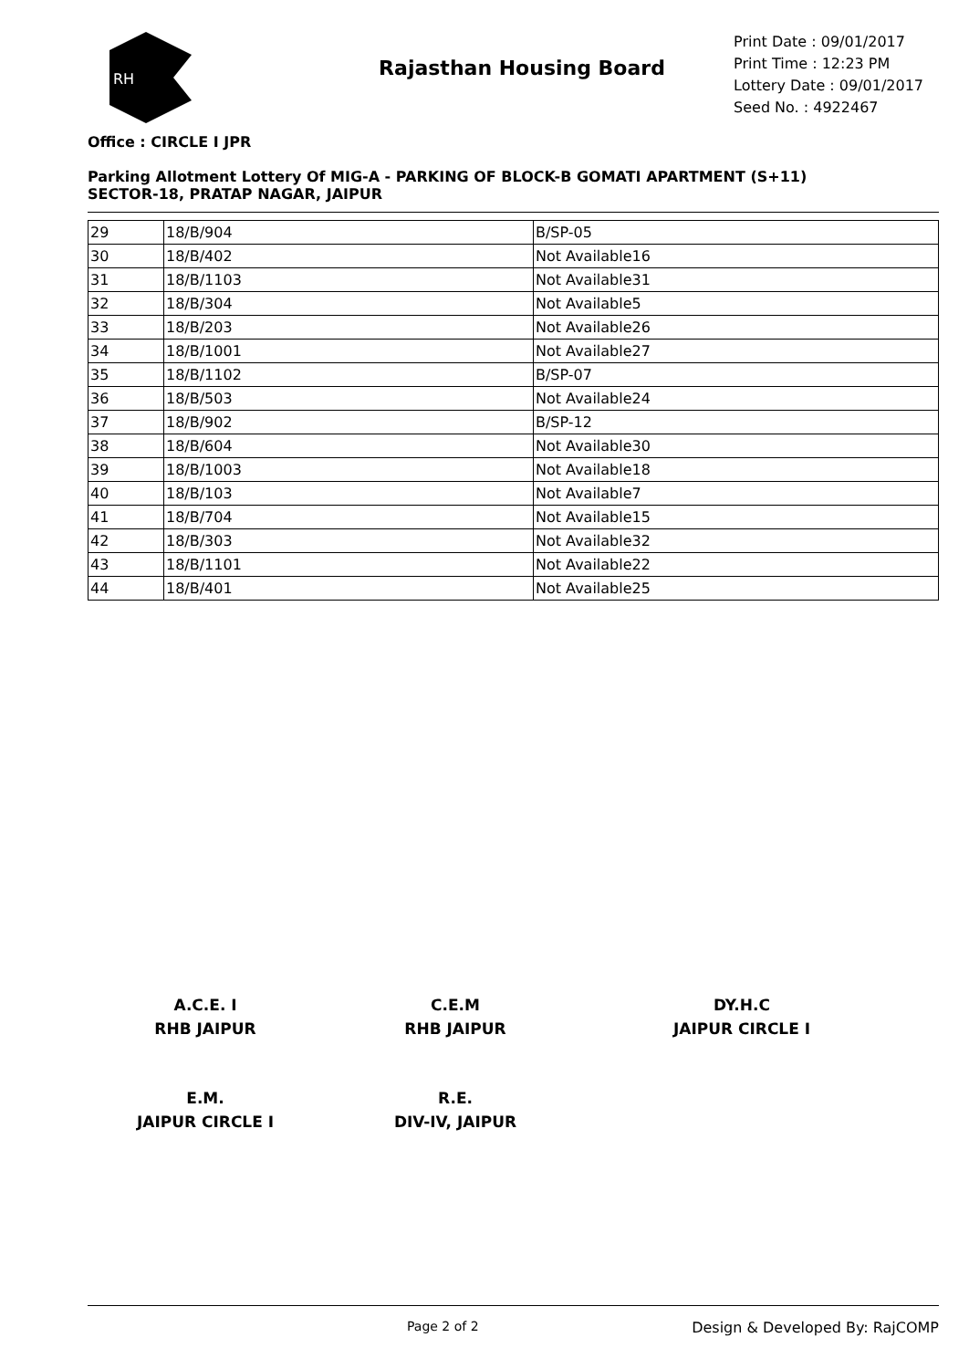RH
Rajasthan Housing Board
Print Date : 09/01/2017
Print Time : 12:23 PM
Lottery Date : 09/01/2017
Seed No. : 4922467
Office : CIRCLE I JPR
Parking Allotment Lottery Of MIG-A - PARKING OF BLOCK-B GOMATI APARTMENT (S+11)
SECTOR-18, PRATAP NAGAR, JAIPUR
| 29 | 18/B/904 | B/SP-05 |
| 30 | 18/B/402 | Not Available16 |
| 31 | 18/B/1103 | Not Available31 |
| 32 | 18/B/304 | Not Available5 |
| 33 | 18/B/203 | Not Available26 |
| 34 | 18/B/1001 | Not Available27 |
| 35 | 18/B/1102 | B/SP-07 |
| 36 | 18/B/503 | Not Available24 |
| 37 | 18/B/902 | B/SP-12 |
| 38 | 18/B/604 | Not Available30 |
| 39 | 18/B/1003 | Not Available18 |
| 40 | 18/B/103 | Not Available7 |
| 41 | 18/B/704 | Not Available15 |
| 42 | 18/B/303 | Not Available32 |
| 43 | 18/B/1101 | Not Available22 |
| 44 | 18/B/401 | Not Available25 |
A.C.E. I
RHB JAIPUR
C.E.M
RHB JAIPUR
DY.H.C
JAIPUR CIRCLE I
E.M.
JAIPUR CIRCLE I
R.E.
DIV-IV, JAIPUR
Page 2 of 2 Design & Developed By: RajCOMP